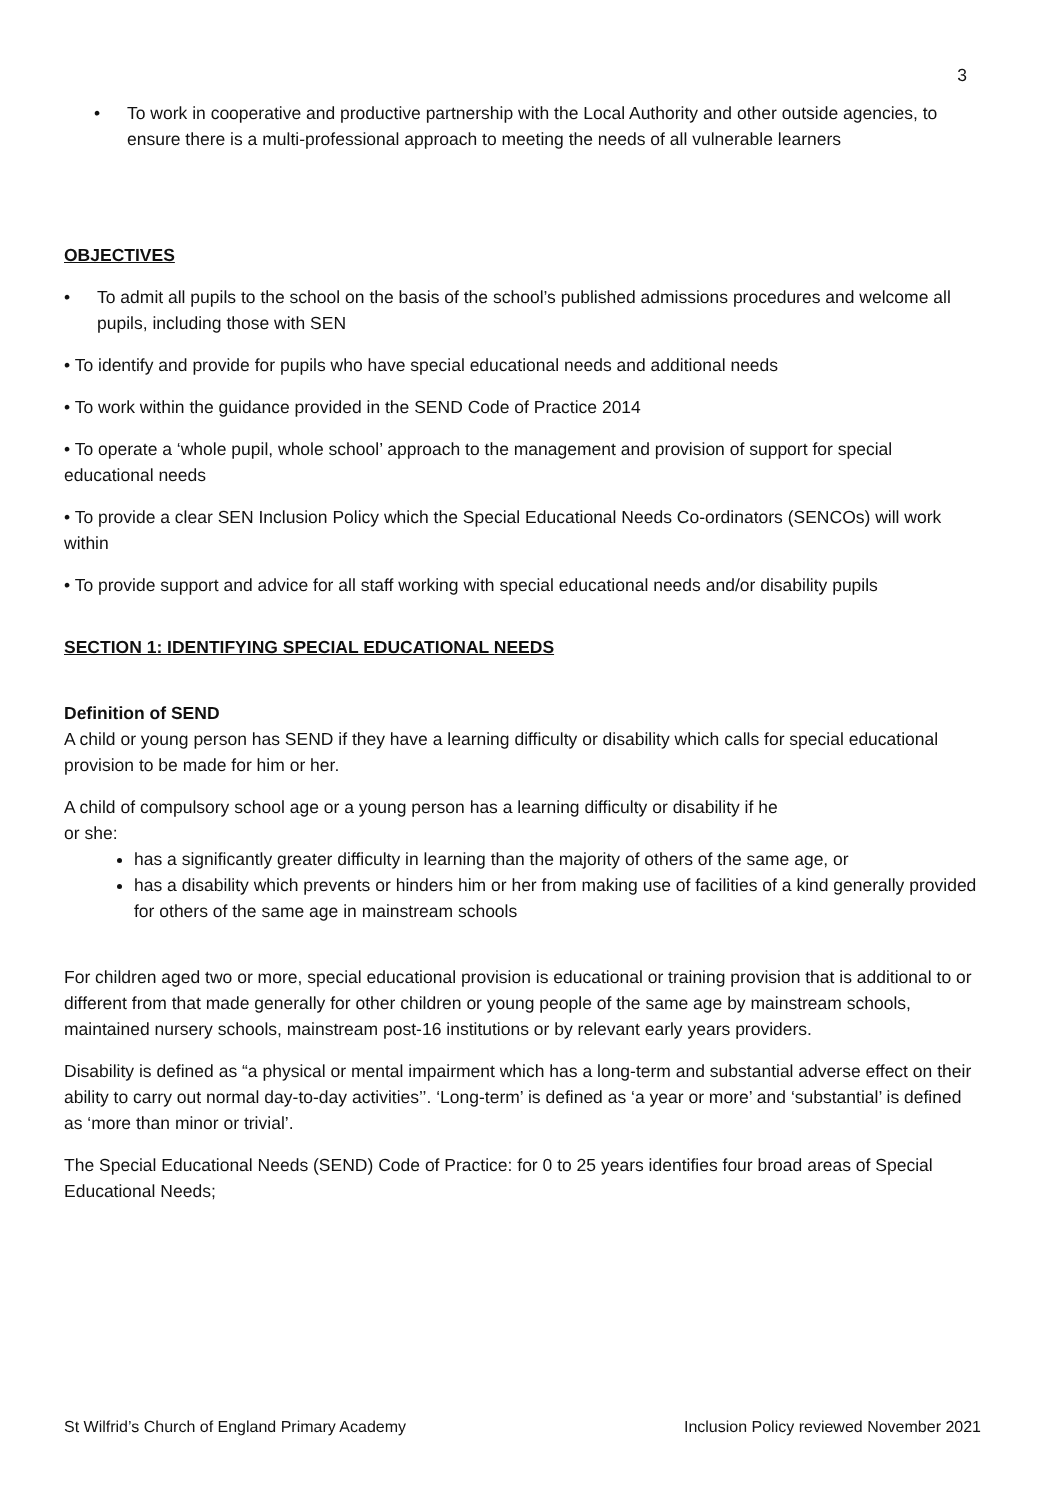3
• To work in cooperative and productive partnership with the Local Authority and other outside agencies, to ensure there is a multi-professional approach to meeting the needs of all vulnerable learners
OBJECTIVES
• To admit all pupils to the school on the basis of the school’s published admissions procedures and welcome all pupils, including those with SEN
• To identify and provide for pupils who have special educational needs and additional needs
• To work within the guidance provided in the SEND Code of Practice 2014
• To operate a ‘whole pupil, whole school’ approach to the management and provision of support for special educational needs
• To provide a clear SEN Inclusion Policy which the Special Educational Needs Co-ordinators (SENCOs) will work within
• To provide support and advice for all staff working with special educational needs and/or disability pupils
SECTION 1: IDENTIFYING SPECIAL EDUCATIONAL NEEDS
Definition of SEND
A child or young person has SEND if they have a learning difficulty or disability which calls for special educational provision to be made for him or her.
A child of compulsory school age or a young person has a learning difficulty or disability if he
or she:
has a significantly greater difficulty in learning than the majority of others of the same age, or
has a disability which prevents or hinders him or her from making use of facilities of a kind generally provided for others of the same age in mainstream schools
For children aged two or more, special educational provision is educational or training provision that is additional to or different from that made generally for other children or young people of the same age by mainstream schools, maintained nursery schools, mainstream post-16 institutions or by relevant early years providers.
Disability is defined as “a physical or mental impairment which has a long-term and substantial adverse effect on their ability to carry out normal day-to-day activities’’. ‘Long-term’ is defined as ‘a year or more’ and ‘substantial’ is defined as ‘more than minor or trivial’.
The Special Educational Needs (SEND) Code of Practice: for 0 to 25 years identifies four broad areas of Special Educational Needs;
St Wilfrid’s Church of England Primary Academy Inclusion Policy reviewed November 2021